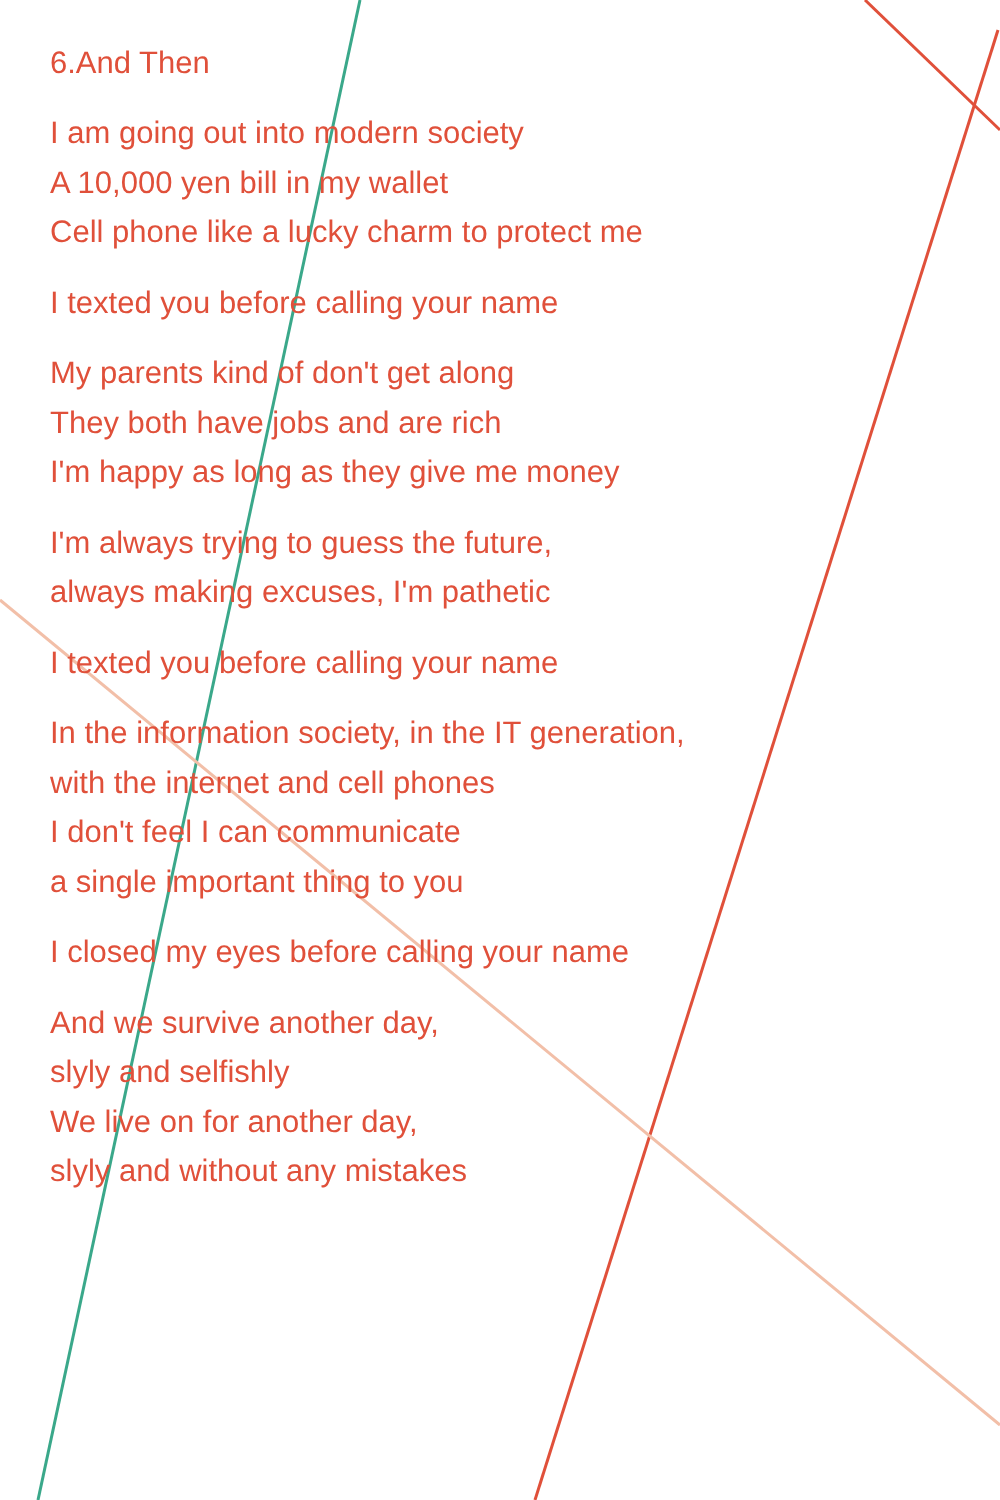6.And Then
I am going out into modern society
A 10,000 yen bill in my wallet
Cell phone like a lucky charm to protect me
I texted you before calling your name
My parents kind of don't get along
They both have jobs and are rich
I'm happy as long as they give me money
I'm always trying to guess the future,
always making excuses, I'm pathetic
I texted you before calling your name
In the information society, in the IT generation,
with the internet and cell phones
I don't feel I can communicate
a single important thing to you
I closed my eyes before calling your name
And we survive another day,
slyly and selfishly
We live on for another day,
slyly and without any mistakes